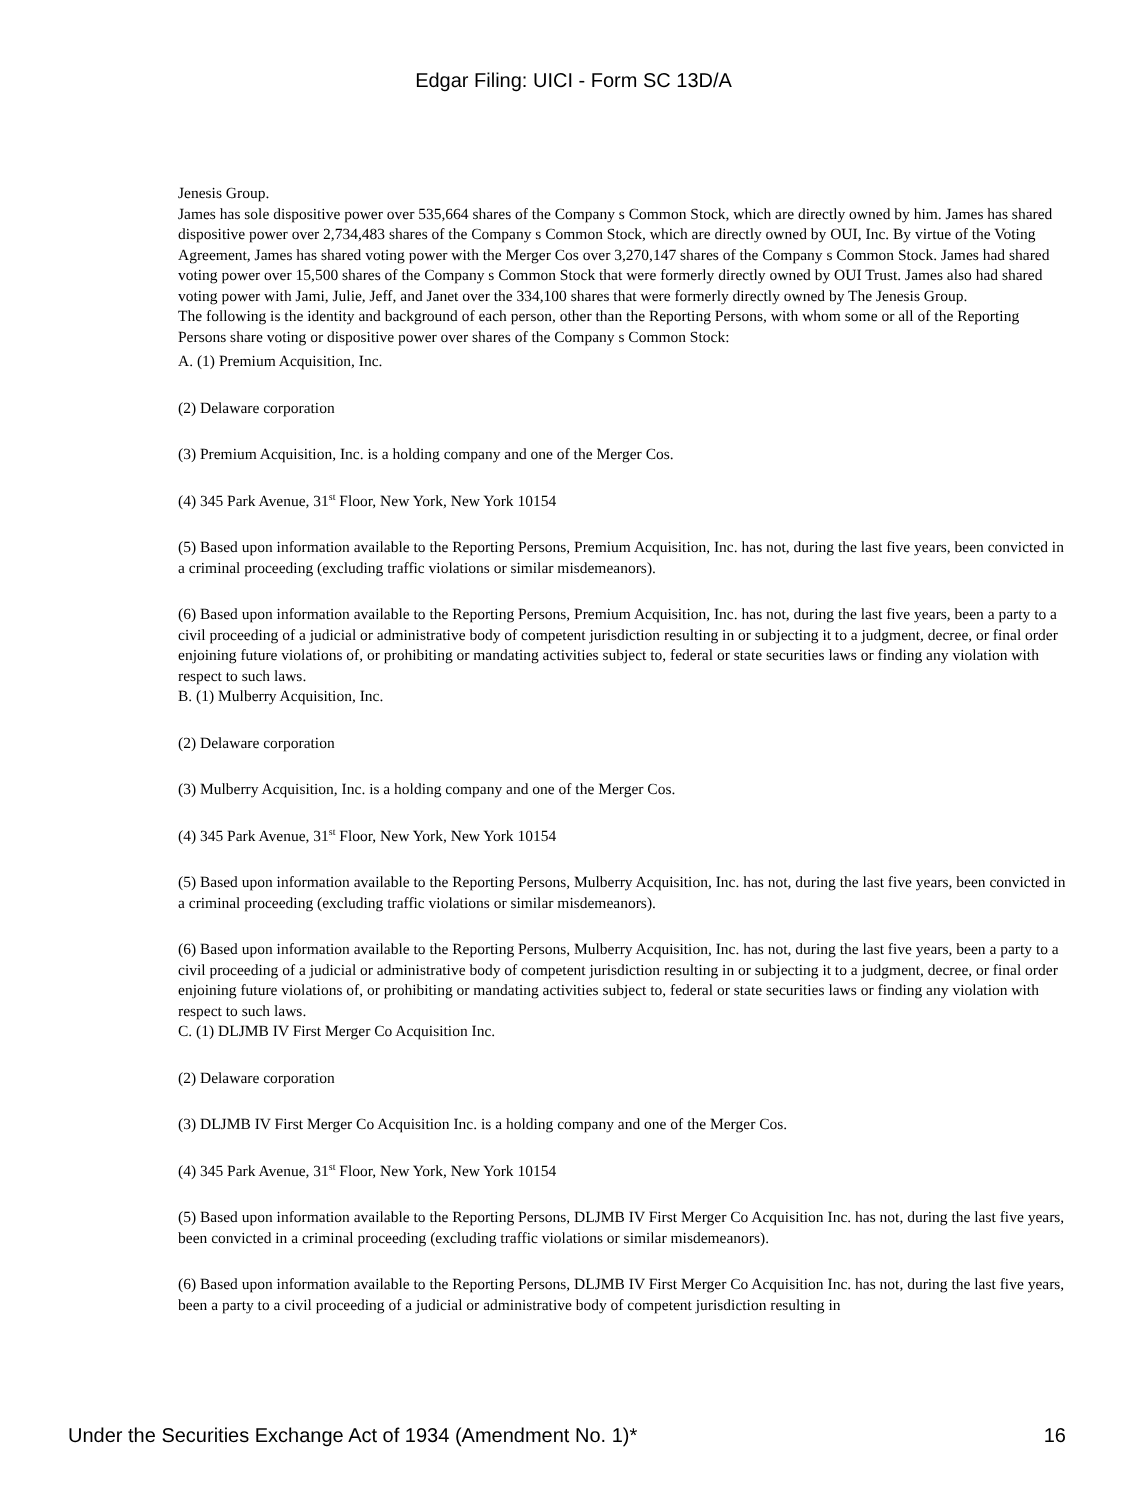Edgar Filing: UICI - Form SC 13D/A
Jenesis Group.
James has sole dispositive power over 535,664 shares of the Company s Common Stock, which are directly owned by him. James has shared dispositive power over 2,734,483 shares of the Company s Common Stock, which are directly owned by OUI, Inc. By virtue of the Voting Agreement, James has shared voting power with the Merger Cos over 3,270,147 shares of the Company s Common Stock. James had shared voting power over 15,500 shares of the Company s Common Stock that were formerly directly owned by OUI Trust. James also had shared voting power with Jami, Julie, Jeff, and Janet over the 334,100 shares that were formerly directly owned by The Jenesis Group.
The following is the identity and background of each person, other than the Reporting Persons, with whom some or all of the Reporting Persons share voting or dispositive power over shares of the Company s Common Stock:
A. (1) Premium Acquisition, Inc.
(2) Delaware corporation
(3) Premium Acquisition, Inc. is a holding company and one of the Merger Cos.
(4) 345 Park Avenue, 31<sup>st</sup> Floor, New York, New York 10154
(5) Based upon information available to the Reporting Persons, Premium Acquisition, Inc. has not, during the last five years, been convicted in a criminal proceeding (excluding traffic violations or similar misdemeanors).
(6) Based upon information available to the Reporting Persons, Premium Acquisition, Inc. has not, during the last five years, been a party to a civil proceeding of a judicial or administrative body of competent jurisdiction resulting in or subjecting it to a judgment, decree, or final order enjoining future violations of, or prohibiting or mandating activities subject to, federal or state securities laws or finding any violation with respect to such laws.
B. (1) Mulberry Acquisition, Inc.
(2) Delaware corporation
(3) Mulberry Acquisition, Inc. is a holding company and one of the Merger Cos.
(4) 345 Park Avenue, 31<sup>st</sup> Floor, New York, New York 10154
(5) Based upon information available to the Reporting Persons, Mulberry Acquisition, Inc. has not, during the last five years, been convicted in a criminal proceeding (excluding traffic violations or similar misdemeanors).
(6) Based upon information available to the Reporting Persons, Mulberry Acquisition, Inc. has not, during the last five years, been a party to a civil proceeding of a judicial or administrative body of competent jurisdiction resulting in or subjecting it to a judgment, decree, or final order enjoining future violations of, or prohibiting or mandating activities subject to, federal or state securities laws or finding any violation with respect to such laws.
C. (1) DLJMB IV First Merger Co Acquisition Inc.
(2) Delaware corporation
(3) DLJMB IV First Merger Co Acquisition Inc. is a holding company and one of the Merger Cos.
(4) 345 Park Avenue, 31<sup>st</sup> Floor, New York, New York 10154
(5) Based upon information available to the Reporting Persons, DLJMB IV First Merger Co Acquisition Inc. has not, during the last five years, been convicted in a criminal proceeding (excluding traffic violations or similar misdemeanors).
(6) Based upon information available to the Reporting Persons, DLJMB IV First Merger Co Acquisition Inc. has not, during the last five years, been a party to a civil proceeding of a judicial or administrative body of competent jurisdiction resulting in
Under the Securities Exchange Act of 1934 (Amendment No. 1)* 16